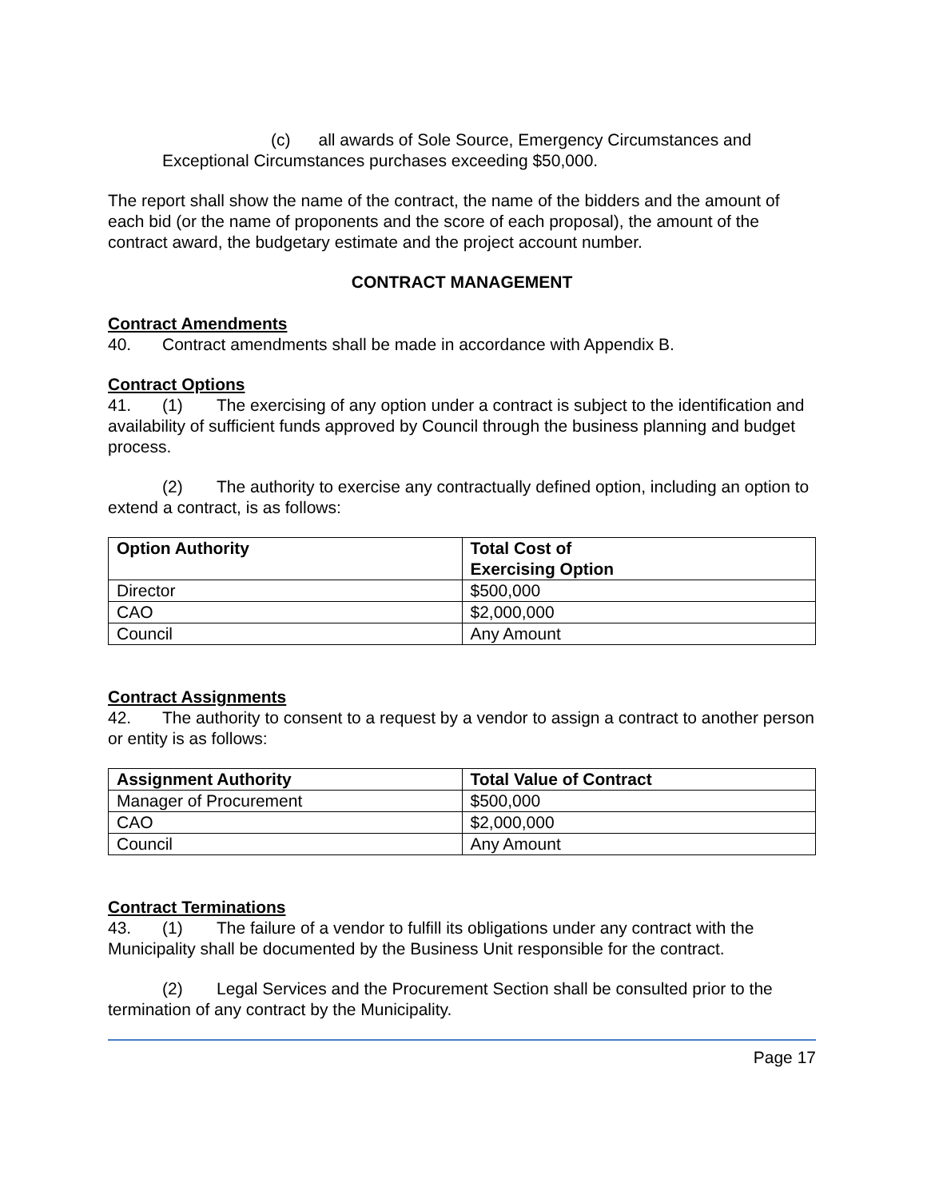(c) all awards of Sole Source, Emergency Circumstances and
Exceptional Circumstances purchases exceeding $50,000.
The report shall show the name of the contract, the name of the bidders and the amount of each bid (or the name of proponents and the score of each proposal), the amount of the contract award, the budgetary estimate and the project account number.
CONTRACT MANAGEMENT
Contract Amendments
40. Contract amendments shall be made in accordance with Appendix B.
Contract Options
41. (1) The exercising of any option under a contract is subject to the identification and availability of sufficient funds approved by Council through the business planning and budget process.
(2) The authority to exercise any contractually defined option, including an option to extend a contract, is as follows:
| Option Authority | Total Cost of Exercising Option |
| --- | --- |
| Director | $500,000 |
| CAO | $2,000,000 |
| Council | Any Amount |
Contract Assignments
42. The authority to consent to a request by a vendor to assign a contract to another person or entity is as follows:
| Assignment Authority | Total Value of Contract |
| --- | --- |
| Manager of Procurement | $500,000 |
| CAO | $2,000,000 |
| Council | Any Amount |
Contract Terminations
43. (1) The failure of a vendor to fulfill its obligations under any contract with the Municipality shall be documented by the Business Unit responsible for the contract.
(2) Legal Services and the Procurement Section shall be consulted prior to the termination of any contract by the Municipality.
Page 17